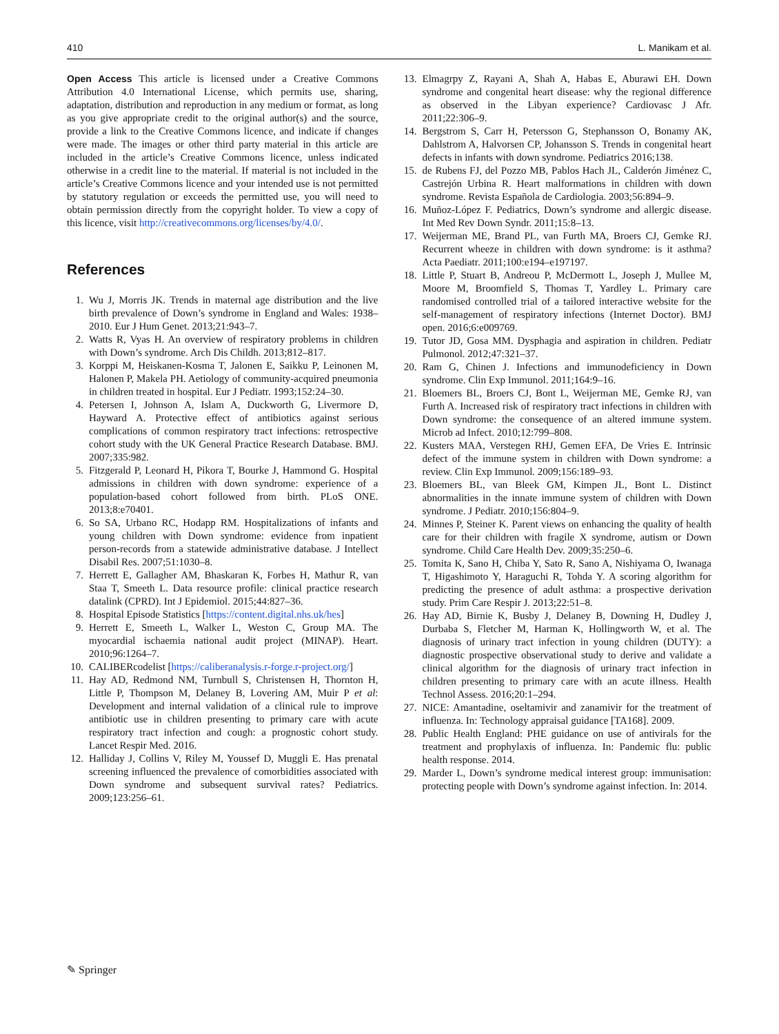410 L. Manikam et al.
Open Access This article is licensed under a Creative Commons Attribution 4.0 International License, which permits use, sharing, adaptation, distribution and reproduction in any medium or format, as long as you give appropriate credit to the original author(s) and the source, provide a link to the Creative Commons licence, and indicate if changes were made. The images or other third party material in this article are included in the article’s Creative Commons licence, unless indicated otherwise in a credit line to the material. If material is not included in the article’s Creative Commons licence and your intended use is not permitted by statutory regulation or exceeds the permitted use, you will need to obtain permission directly from the copyright holder. To view a copy of this licence, visit http://creativecommons.org/licenses/by/4.0/.
References
1. Wu J, Morris JK. Trends in maternal age distribution and the live birth prevalence of Down’s syndrome in England and Wales: 1938–2010. Eur J Hum Genet. 2013;21:943–7.
2. Watts R, Vyas H. An overview of respiratory problems in children with Down’s syndrome. Arch Dis Childh. 2013;812–817.
3. Korppi M, Heiskanen-Kosma T, Jalonen E, Saikku P, Leinonen M, Halonen P, Makela PH. Aetiology of community-acquired pneumonia in children treated in hospital. Eur J Pediatr. 1993;152:24–30.
4. Petersen I, Johnson A, Islam A, Duckworth G, Livermore D, Hayward A. Protective effect of antibiotics against serious complications of common respiratory tract infections: retrospective cohort study with the UK General Practice Research Database. BMJ. 2007;335:982.
5. Fitzgerald P, Leonard H, Pikora T, Bourke J, Hammond G. Hospital admissions in children with down syndrome: experience of a population-based cohort followed from birth. PLoS ONE. 2013;8:e70401.
6. So SA, Urbano RC, Hodapp RM. Hospitalizations of infants and young children with Down syndrome: evidence from inpatient person-records from a statewide administrative database. J Intellect Disabil Res. 2007;51:1030–8.
7. Herrett E, Gallagher AM, Bhaskaran K, Forbes H, Mathur R, van Staa T, Smeeth L. Data resource profile: clinical practice research datalink (CPRD). Int J Epidemiol. 2015;44:827–36.
8. Hospital Episode Statistics [https://content.digital.nhs.uk/hes]
9. Herrett E, Smeeth L, Walker L, Weston C, Group MA. The myocardial ischaemia national audit project (MINAP). Heart. 2010;96:1264–7.
10. CALIBERcodelist [https://caliberanalysis.r-forge.r-project.org/]
11. Hay AD, Redmond NM, Turnbull S, Christensen H, Thornton H, Little P, Thompson M, Delaney B, Lovering AM, Muir P et al: Development and internal validation of a clinical rule to improve antibiotic use in children presenting to primary care with acute respiratory tract infection and cough: a prognostic cohort study. Lancet Respir Med. 2016.
12. Halliday J, Collins V, Riley M, Youssef D, Muggli E. Has prenatal screening influenced the prevalence of comorbidities associated with Down syndrome and subsequent survival rates? Pediatrics. 2009;123:256–61.
13. Elmagrpy Z, Rayani A, Shah A, Habas E, Aburawi EH. Down syndrome and congenital heart disease: why the regional difference as observed in the Libyan experience? Cardiovasc J Afr. 2011;22:306–9.
14. Bergstrom S, Carr H, Petersson G, Stephansson O, Bonamy AK, Dahlstrom A, Halvorsen CP, Johansson S. Trends in congenital heart defects in infants with down syndrome. Pediatrics 2016;138.
15. de Rubens FJ, del Pozzo MB, Pablos Hach JL, Calderón Jiménez C, Castrejón Urbina R. Heart malformations in children with down syndrome. Revista Española de Cardiologia. 2003;56:894–9.
16. Muñoz-López F. Pediatrics, Down’s syndrome and allergic disease. Int Med Rev Down Syndr. 2011;15:8–13.
17. Weijerman ME, Brand PL, van Furth MA, Broers CJ, Gemke RJ. Recurrent wheeze in children with down syndrome: is it asthma? Acta Paediatr. 2011;100:e194–e197197.
18. Little P, Stuart B, Andreou P, McDermott L, Joseph J, Mullee M, Moore M, Broomfield S, Thomas T, Yardley L. Primary care randomised controlled trial of a tailored interactive website for the self-management of respiratory infections (Internet Doctor). BMJ open. 2016;6:e009769.
19. Tutor JD, Gosa MM. Dysphagia and aspiration in children. Pediatr Pulmonol. 2012;47:321–37.
20. Ram G, Chinen J. Infections and immunodeficiency in Down syndrome. Clin Exp Immunol. 2011;164:9–16.
21. Bloemers BL, Broers CJ, Bont L, Weijerman ME, Gemke RJ, van Furth A. Increased risk of respiratory tract infections in children with Down syndrome: the consequence of an altered immune system. Microb ad Infect. 2010;12:799–808.
22. Kusters MAA, Verstegen RHJ, Gemen EFA, De Vries E. Intrinsic defect of the immune system in children with Down syndrome: a review. Clin Exp Immunol. 2009;156:189–93.
23. Bloemers BL, van Bleek GM, Kimpen JL, Bont L. Distinct abnormalities in the innate immune system of children with Down syndrome. J Pediatr. 2010;156:804–9.
24. Minnes P, Steiner K. Parent views on enhancing the quality of health care for their children with fragile X syndrome, autism or Down syndrome. Child Care Health Dev. 2009;35:250–6.
25. Tomita K, Sano H, Chiba Y, Sato R, Sano A, Nishiyama O, Iwanaga T, Higashimoto Y, Haraguchi R, Tohda Y. A scoring algorithm for predicting the presence of adult asthma: a prospective derivation study. Prim Care Respir J. 2013;22:51–8.
26. Hay AD, Birnie K, Busby J, Delaney B, Downing H, Dudley J, Durbaba S, Fletcher M, Harman K, Hollingworth W, et al. The diagnosis of urinary tract infection in young children (DUTY): a diagnostic prospective observational study to derive and validate a clinical algorithm for the diagnosis of urinary tract infection in children presenting to primary care with an acute illness. Health Technol Assess. 2016;20:1–294.
27. NICE: Amantadine, oseltamivir and zanamivir for the treatment of influenza. In: Technology appraisal guidance [TA168]. 2009.
28. Public Health England: PHE guidance on use of antivirals for the treatment and prophylaxis of influenza. In: Pandemic flu: public health response. 2014.
29. Marder L, Down’s syndrome medical interest group: immunisation: protecting people with Down’s syndrome against infection. In: 2014.
✎ Springer